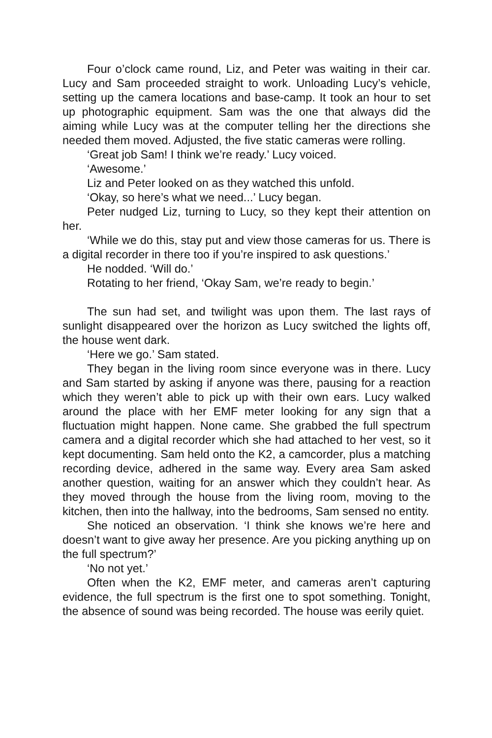Four o’clock came round, Liz, and Peter was waiting in their car. Lucy and Sam proceeded straight to work. Unloading Lucy’s vehicle, setting up the camera locations and base-camp. It took an hour to set up photographic equipment. Sam was the one that always did the aiming while Lucy was at the computer telling her the directions she needed them moved. Adjusted, the five static cameras were rolling.
‘Great job Sam! I think we’re ready.’ Lucy voiced.
‘Awesome.’
Liz and Peter looked on as they watched this unfold.
‘Okay, so here’s what we need...’ Lucy began.
Peter nudged Liz, turning to Lucy, so they kept their attention on her.
‘While we do this, stay put and view those cameras for us. There is a digital recorder in there too if you’re inspired to ask questions.’
He nodded. ‘Will do.’
Rotating to her friend, ‘Okay Sam, we’re ready to begin.’
The sun had set, and twilight was upon them. The last rays of sunlight disappeared over the horizon as Lucy switched the lights off, the house went dark.
‘Here we go.’ Sam stated.
They began in the living room since everyone was in there. Lucy and Sam started by asking if anyone was there, pausing for a reaction which they weren’t able to pick up with their own ears. Lucy walked around the place with her EMF meter looking for any sign that a fluctuation might happen. None came. She grabbed the full spectrum camera and a digital recorder which she had attached to her vest, so it kept documenting. Sam held onto the K2, a camcorder, plus a matching recording device, adhered in the same way. Every area Sam asked another question, waiting for an answer which they couldn’t hear. As they moved through the house from the living room, moving to the kitchen, then into the hallway, into the bedrooms, Sam sensed no entity.
She noticed an observation. ‘I think she knows we’re here and doesn’t want to give away her presence. Are you picking anything up on the full spectrum?’
‘No not yet.’
Often when the K2, EMF meter, and cameras aren’t capturing evidence, the full spectrum is the first one to spot something. Tonight, the absence of sound was being recorded. The house was eerily quiet.